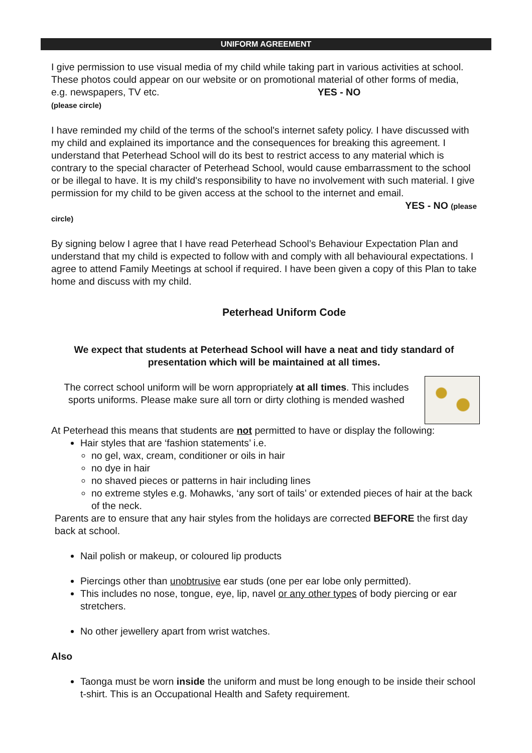UNIFORM AGREEMENT
I give permission to use visual media of my child while taking part in various activities at school. These photos could appear on our website or on promotional material of other forms of media, e.g. newspapers, TV etc. YES - NO
(please circle)
I have reminded my child of the terms of the school's internet safety policy. I have discussed with my child and explained its importance and the consequences for breaking this agreement. I understand that Peterhead School will do its best to restrict access to any material which is contrary to the special character of Peterhead School, would cause embarrassment to the school or be illegal to have. It is my child's responsibility to have no involvement with such material. I give permission for my child to be given access at the school to the internet and email.
YES - NO (please
circle)
By signing below I agree that I have read Peterhead School’s Behaviour Expectation Plan and understand that my child is expected to follow with and comply with all behavioural expectations. I agree to attend Family Meetings at school if required. I have been given a copy of this Plan to take home and discuss with my child.
Peterhead Uniform Code
We expect that students at Peterhead School will have a neat and tidy standard of presentation which will be maintained at all times.
The correct school uniform will be worn appropriately at all times. This includes sports uniforms. Please make sure all torn or dirty clothing is mended washed
At Peterhead this means that students are not permitted to have or display the following:
Hair styles that are ‘fashion statements’ i.e.
no gel, wax, cream, conditioner or oils in hair
no dye in hair
no shaved pieces or patterns in hair including lines
no extreme styles e.g. Mohawks, ‘any sort of tails’ or extended pieces of hair at the back of the neck.
Parents are to ensure that any hair styles from the holidays are corrected BEFORE the first day back at school.
Nail polish or makeup, or coloured lip products
Piercings other than unobtrusive ear studs (one per ear lobe only permitted).
This includes no nose, tongue, eye, lip, navel or any other types of body piercing or ear stretchers.
No other jewellery apart from wrist watches.
Also
Taonga must be worn inside the uniform and must be long enough to be inside their school t-shirt. This is an Occupational Health and Safety requirement.